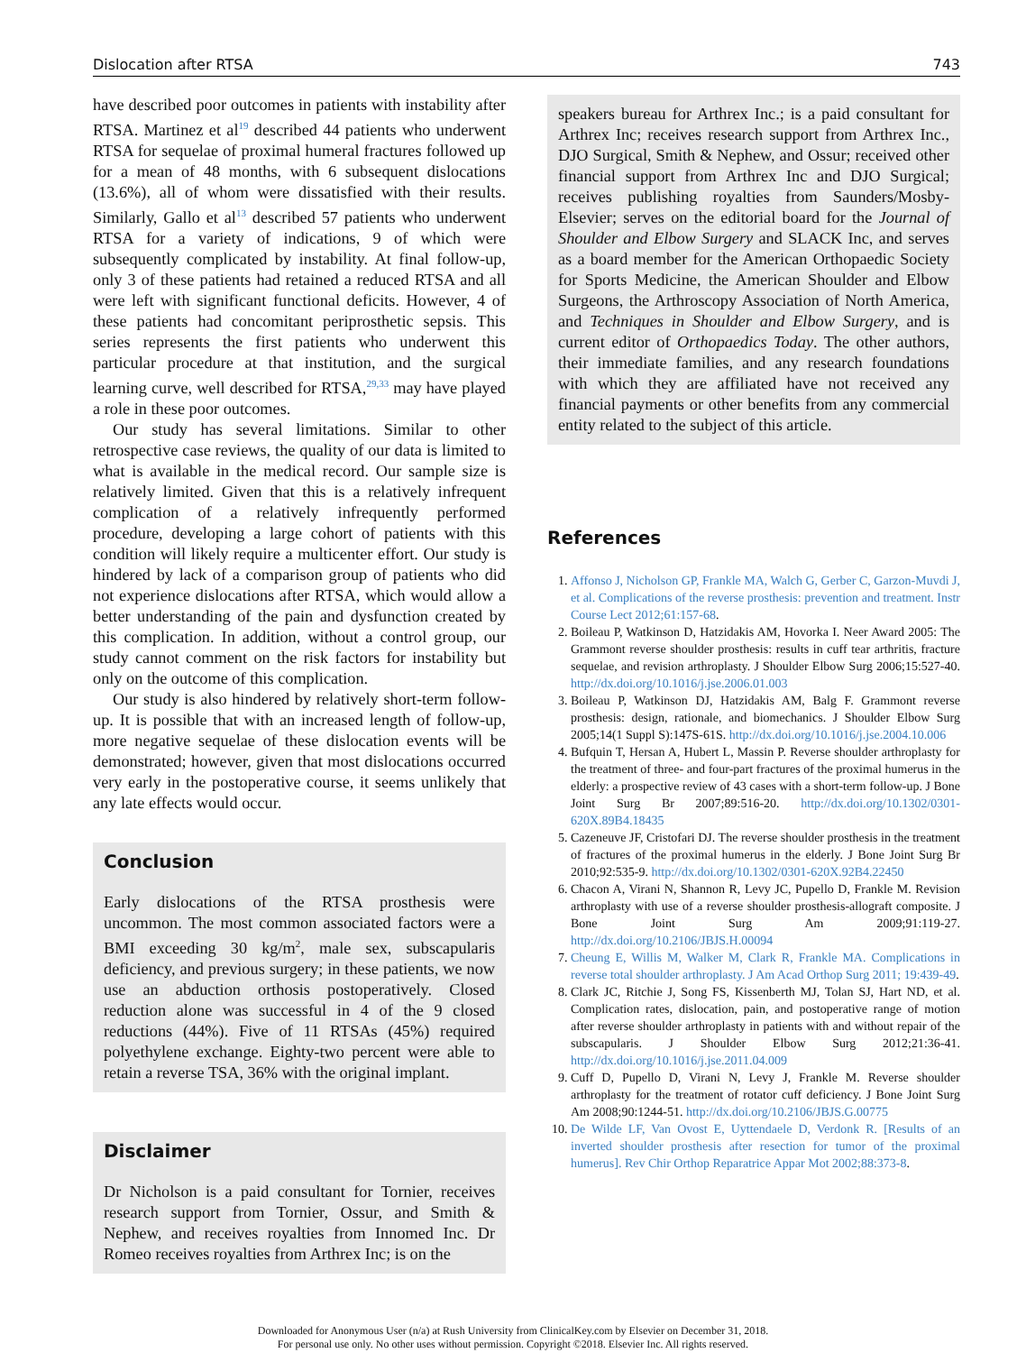Dislocation after RTSA 743
have described poor outcomes in patients with instability after RTSA. Martinez et al<sup>19</sup> described 44 patients who underwent RTSA for sequelae of proximal humeral fractures followed up for a mean of 48 months, with 6 subsequent dislocations (13.6%), all of whom were dissatisfied with their results. Similarly, Gallo et al<sup>13</sup> described 57 patients who underwent RTSA for a variety of indications, 9 of which were subsequently complicated by instability. At final follow-up, only 3 of these patients had retained a reduced RTSA and all were left with significant functional deficits. However, 4 of these patients had concomitant periprosthetic sepsis. This series represents the first patients who underwent this particular procedure at that institution, and the surgical learning curve, well described for RTSA,<sup>29,33</sup> may have played a role in these poor outcomes.
Our study has several limitations. Similar to other retrospective case reviews, the quality of our data is limited to what is available in the medical record. Our sample size is relatively limited. Given that this is a relatively infrequent complication of a relatively infrequently performed procedure, developing a large cohort of patients with this condition will likely require a multicenter effort. Our study is hindered by lack of a comparison group of patients who did not experience dislocations after RTSA, which would allow a better understanding of the pain and dysfunction created by this complication. In addition, without a control group, our study cannot comment on the risk factors for instability but only on the outcome of this complication.
Our study is also hindered by relatively short-term follow-up. It is possible that with an increased length of follow-up, more negative sequelae of these dislocation events will be demonstrated; however, given that most dislocations occurred very early in the postoperative course, it seems unlikely that any late effects would occur.
Conclusion
Early dislocations of the RTSA prosthesis were uncommon. The most common associated factors were a BMI exceeding 30 kg/m<sup>2</sup>, male sex, subscapularis deficiency, and previous surgery; in these patients, we now use an abduction orthosis postoperatively. Closed reduction alone was successful in 4 of the 9 closed reductions (44%). Five of 11 RTSAs (45%) required polyethylene exchange. Eighty-two percent were able to retain a reverse TSA, 36% with the original implant.
Disclaimer
Dr Nicholson is a paid consultant for Tornier, receives research support from Tornier, Ossur, and Smith & Nephew, and receives royalties from Innomed Inc. Dr Romeo receives royalties from Arthrex Inc; is on the
speakers bureau for Arthrex Inc.; is a paid consultant for Arthrex Inc; receives research support from Arthrex Inc., DJO Surgical, Smith & Nephew, and Ossur; received other financial support from Arthrex Inc and DJO Surgical; receives publishing royalties from Saunders/Mosby-Elsevier; serves on the editorial board for the Journal of Shoulder and Elbow Surgery and SLACK Inc, and serves as a board member for the American Orthopaedic Society for Sports Medicine, the American Shoulder and Elbow Surgeons, the Arthroscopy Association of North America, and Techniques in Shoulder and Elbow Surgery, and is current editor of Orthopaedics Today. The other authors, their immediate families, and any research foundations with which they are affiliated have not received any financial payments or other benefits from any commercial entity related to the subject of this article.
References
1. Affonso J, Nicholson GP, Frankle MA, Walch G, Gerber C, Garzon-Muvdi J, et al. Complications of the reverse prosthesis: prevention and treatment. Instr Course Lect 2012;61:157-68.
2. Boileau P, Watkinson D, Hatzidakis AM, Hovorka I. Neer Award 2005: The Grammont reverse shoulder prosthesis: results in cuff tear arthritis, fracture sequelae, and revision arthroplasty. J Shoulder Elbow Surg 2006;15:527-40. http://dx.doi.org/10.1016/j.jse.2006.01.003
3. Boileau P, Watkinson DJ, Hatzidakis AM, Balg F. Grammont reverse prosthesis: design, rationale, and biomechanics. J Shoulder Elbow Surg 2005;14(1 Suppl S):147S-61S. http://dx.doi.org/10.1016/j.jse.2004.10.006
4. Bufquin T, Hersan A, Hubert L, Massin P. Reverse shoulder arthroplasty for the treatment of three- and four-part fractures of the proximal humerus in the elderly: a prospective review of 43 cases with a short-term follow-up. J Bone Joint Surg Br 2007;89:516-20. http://dx.doi.org/10.1302/0301-620X.89B4.18435
5. Cazeneuve JF, Cristofari DJ. The reverse shoulder prosthesis in the treatment of fractures of the proximal humerus in the elderly. J Bone Joint Surg Br 2010;92:535-9. http://dx.doi.org/10.1302/0301-620X.92B4.22450
6. Chacon A, Virani N, Shannon R, Levy JC, Pupello D, Frankle M. Revision arthroplasty with use of a reverse shoulder prosthesis-allograft composite. J Bone Joint Surg Am 2009;91:119-27. http://dx.doi.org/10.2106/JBJS.H.00094
7. Cheung E, Willis M, Walker M, Clark R, Frankle MA. Complications in reverse total shoulder arthroplasty. J Am Acad Orthop Surg 2011; 19:439-49.
8. Clark JC, Ritchie J, Song FS, Kissenberth MJ, Tolan SJ, Hart ND, et al. Complication rates, dislocation, pain, and postoperative range of motion after reverse shoulder arthroplasty in patients with and without repair of the subscapularis. J Shoulder Elbow Surg 2012;21:36-41. http://dx.doi.org/10.1016/j.jse.2011.04.009
9. Cuff D, Pupello D, Virani N, Levy J, Frankle M. Reverse shoulder arthroplasty for the treatment of rotator cuff deficiency. J Bone Joint Surg Am 2008;90:1244-51. http://dx.doi.org/10.2106/JBJS.G.00775
10. De Wilde LF, Van Ovost E, Uyttendaele D, Verdonk R. [Results of an inverted shoulder prosthesis after resection for tumor of the proximal humerus]. Rev Chir Orthop Reparatrice Appar Mot 2002;88:373-8.
Downloaded for Anonymous User (n/a) at Rush University from ClinicalKey.com by Elsevier on December 31, 2018.
For personal use only. No other uses without permission. Copyright ©2018. Elsevier Inc. All rights reserved.